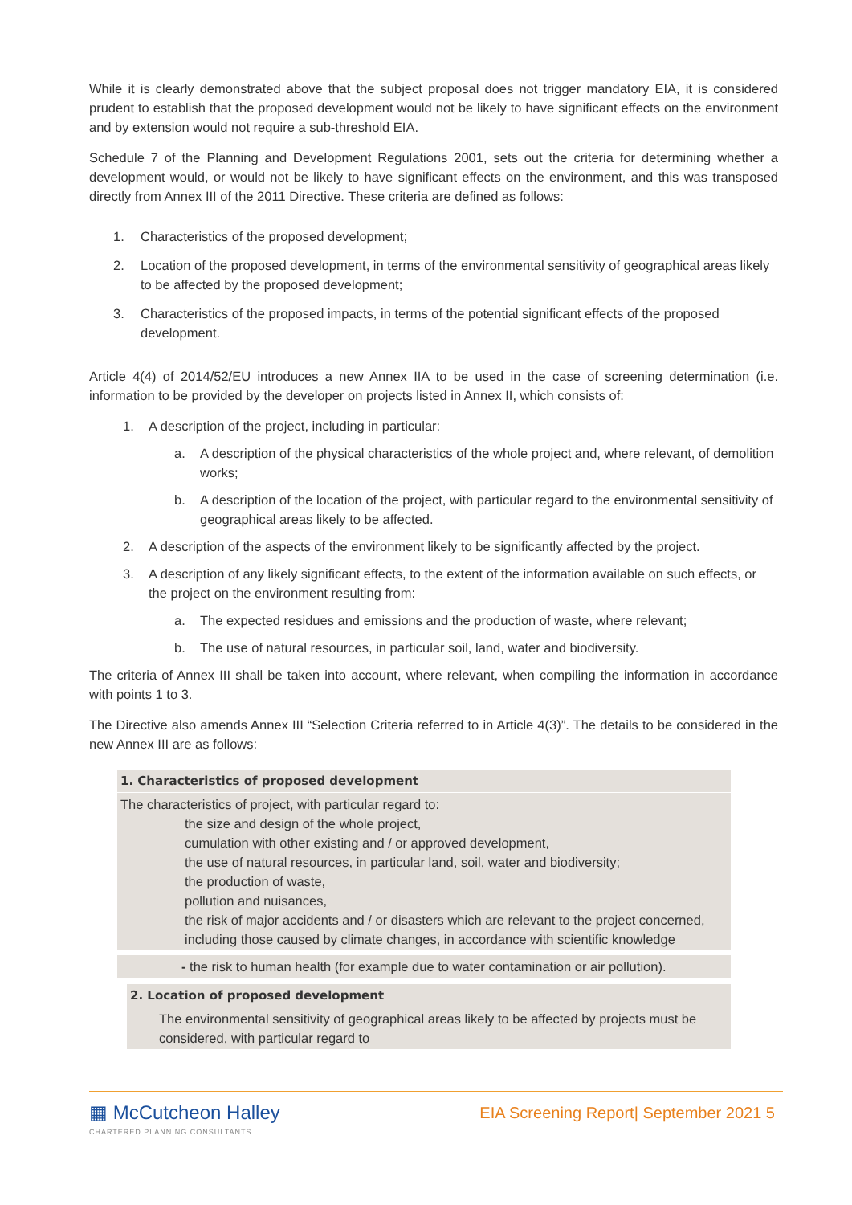While it is clearly demonstrated above that the subject proposal does not trigger mandatory EIA, it is considered prudent to establish that the proposed development would not be likely to have significant effects on the environment and by extension would not require a sub-threshold EIA.
Schedule 7 of the Planning and Development Regulations 2001, sets out the criteria for determining whether a development would, or would not be likely to have significant effects on the environment, and this was transposed directly from Annex III of the 2011 Directive. These criteria are defined as follows:
1. Characteristics of the proposed development;
2. Location of the proposed development, in terms of the environmental sensitivity of geographical areas likely to be affected by the proposed development;
3. Characteristics of the proposed impacts, in terms of the potential significant effects of the proposed development.
Article 4(4) of 2014/52/EU introduces a new Annex IIA to be used in the case of screening determination (i.e. information to be provided by the developer on projects listed in Annex II, which consists of:
1. A description of the project, including in particular:
a. A description of the physical characteristics of the whole project and, where relevant, of demolition works;
b. A description of the location of the project, with particular regard to the environmental sensitivity of geographical areas likely to be affected.
2. A description of the aspects of the environment likely to be significantly affected by the project.
3. A description of any likely significant effects, to the extent of the information available on such effects, or the project on the environment resulting from:
a. The expected residues and emissions and the production of waste, where relevant;
b. The use of natural resources, in particular soil, land, water and biodiversity.
The criteria of Annex III shall be taken into account, where relevant, when compiling the information in accordance with points 1 to 3.
The Directive also amends Annex III “Selection Criteria referred to in Article 4(3)”. The details to be considered in the new Annex III are as follows:
1. Characteristics of proposed development
The characteristics of project, with particular regard to:
the size and design of the whole project,
cumulation with other existing and / or approved development,
the use of natural resources, in particular land, soil, water and biodiversity;
the production of waste,
pollution and nuisances,
the risk of major accidents and / or disasters which are relevant to the project concerned, including those caused by climate changes, in accordance with scientific knowledge
- the risk to human health (for example due to water contamination or air pollution).
2. Location of proposed development
The environmental sensitivity of geographical areas likely to be affected by projects must be considered, with particular regard to
▦ McCutcheon Halley
CHARTERED PLANNING CONSULTANTS
EIA Screening Report| September 2021 5